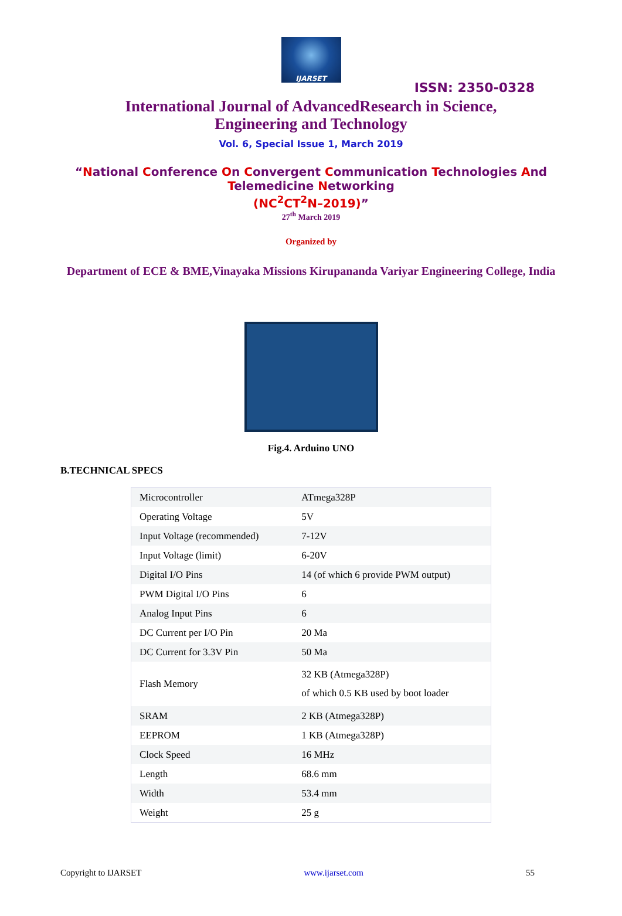IJARSET
ISSN: 2350-0328
International Journal of AdvancedResearch in Science,
Engineering and Technology
Vol. 6, Special Issue 1, March 2019
“National Conference On Convergent Communication Technologies And
Telemedicine Networking
(NC<sup>2</sup>CT<sup>2</sup>N–2019)”
27<sup>th</sup> March 2019
Organized by
Department of ECE & BME,Vinayaka Missions Kirupananda Variyar Engineering College, India
Fig.4. Arduino UNO
B.TECHNICAL SPECS
| Microcontroller | ATmega328P |
| Operating Voltage | 5V |
| Input Voltage (recommended) | 7-12V |
| Input Voltage (limit) | 6-20V |
| Digital I/O Pins | 14 (of which 6 provide PWM output) |
| PWM Digital I/O Pins | 6 |
| Analog Input Pins | 6 |
| DC Current per I/O Pin | 20 Ma |
| DC Current for 3.3V Pin | 50 Ma |
| Flash Memory | 32 KB (Atmega328P) of which 0.5 KB used by boot loader |
| SRAM | 2 KB (Atmega328P) |
| EEPROM | 1 KB (Atmega328P) |
| Clock Speed | 16 MHz |
| Length | 68.6 mm |
| Width | 53.4 mm |
| Weight | 25 g |
Copyright to IJARSET www.ijarset.com 55